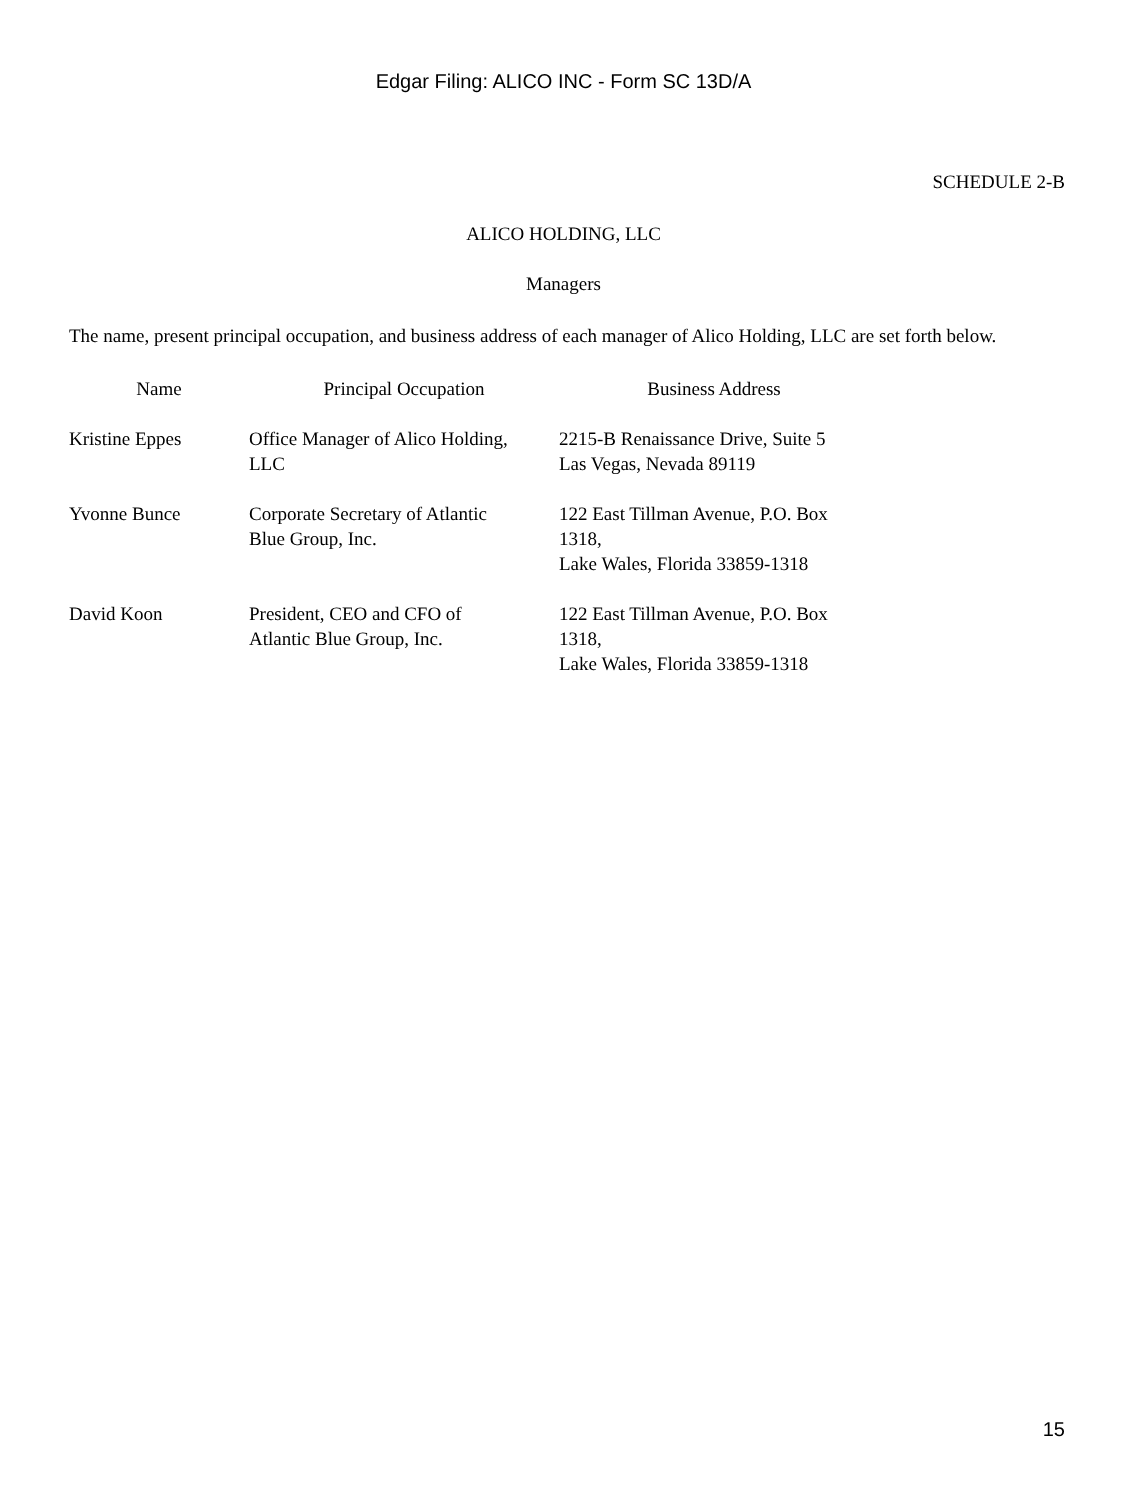Edgar Filing: ALICO INC - Form SC 13D/A
SCHEDULE 2-B
ALICO HOLDING, LLC
Managers
The name, present principal occupation, and business address of each manager of Alico Holding, LLC are set forth below.
| Name | Principal Occupation | Business Address |
| --- | --- | --- |
| Kristine Eppes | Office Manager of Alico Holding, LLC | 2215-B Renaissance Drive, Suite 5 Las Vegas, Nevada 89119 |
| Yvonne Bunce | Corporate Secretary of Atlantic Blue Group, Inc. | 122 East Tillman Avenue, P.O. Box 1318, Lake Wales, Florida 33859-1318 |
| David Koon | President, CEO and CFO of Atlantic Blue Group, Inc. | 122 East Tillman Avenue, P.O. Box 1318, Lake Wales, Florida 33859-1318 |
15